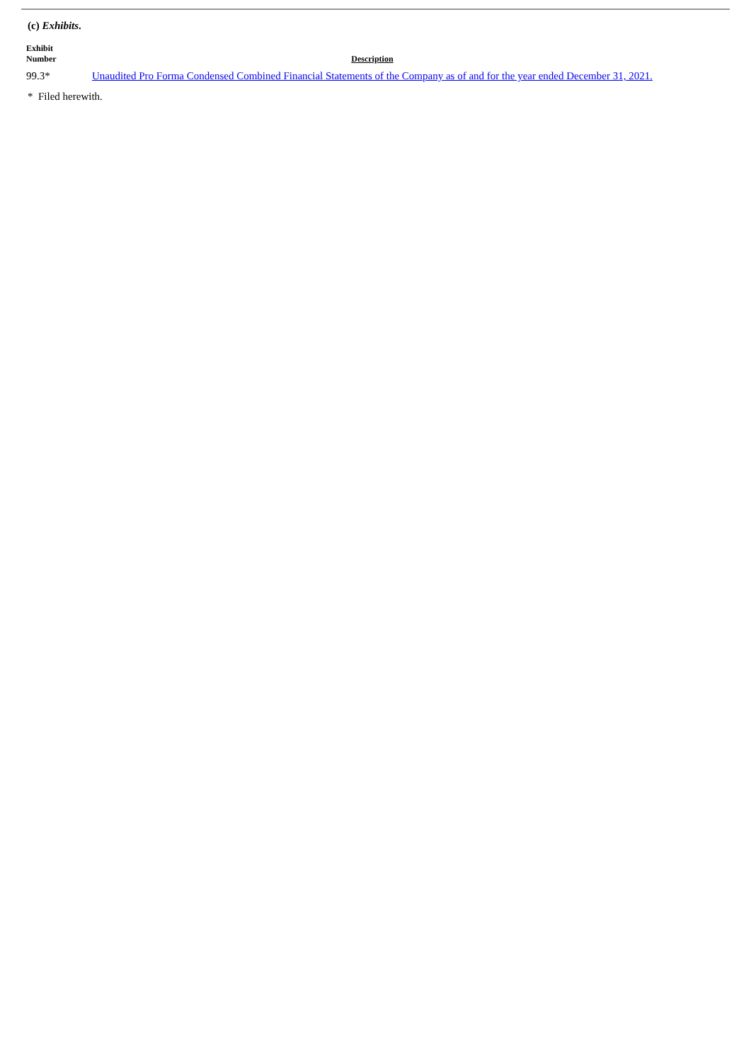(c) Exhibits.
| Exhibit Number | Description |
| --- | --- |
| 99.3* | Unaudited Pro Forma Condensed Combined Financial Statements of the Company as of and for the year ended December 31, 2021. |
* Filed herewith.